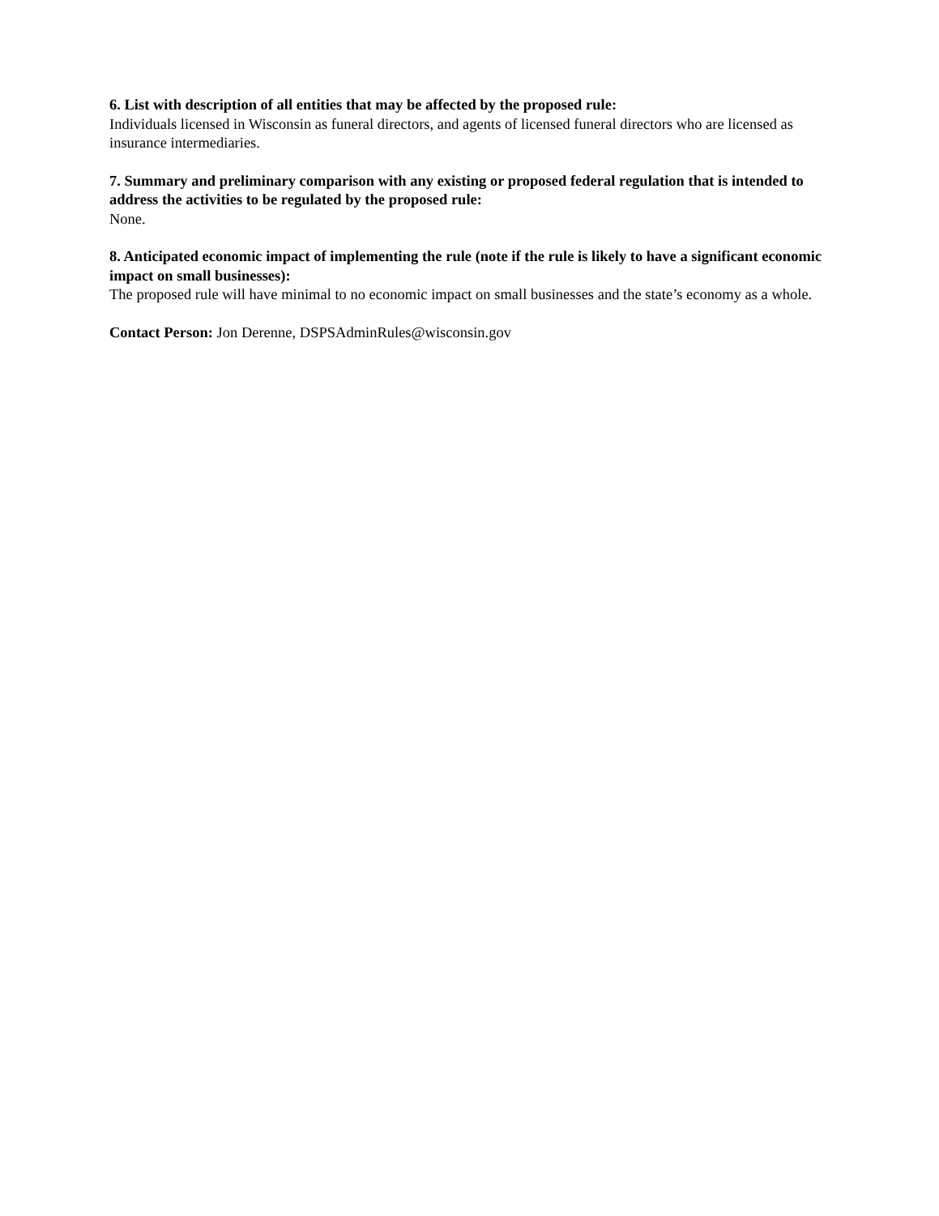6. List with description of all entities that may be affected by the proposed rule:
Individuals licensed in Wisconsin as funeral directors, and agents of licensed funeral directors who are licensed as insurance intermediaries.
7. Summary and preliminary comparison with any existing or proposed federal regulation that is intended to address the activities to be regulated by the proposed rule:
None.
8. Anticipated economic impact of implementing the rule (note if the rule is likely to have a significant economic impact on small businesses):
The proposed rule will have minimal to no economic impact on small businesses and the state’s economy as a whole.
Contact Person: Jon Derenne, DSPSAdminRules@wisconsin.gov